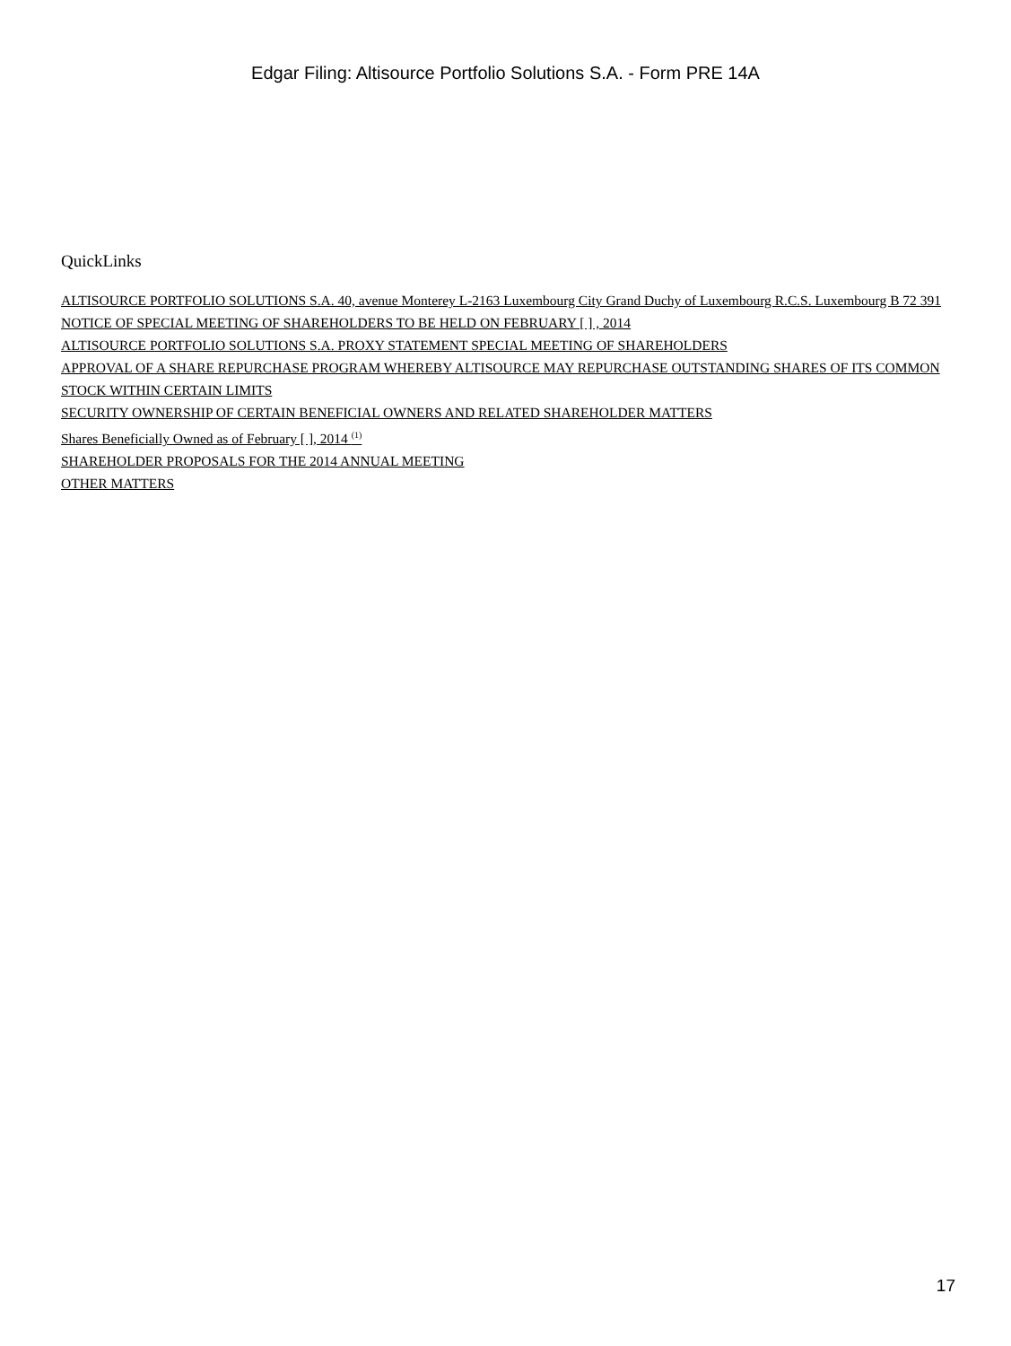Edgar Filing: Altisource Portfolio Solutions S.A. - Form PRE 14A
QuickLinks
ALTISOURCE PORTFOLIO SOLUTIONS S.A. 40, avenue Monterey L-2163 Luxembourg City Grand Duchy of Luxembourg R.C.S. Luxembourg B 72 391
NOTICE OF SPECIAL MEETING OF SHAREHOLDERS TO BE HELD ON FEBRUARY [ ] , 2014
ALTISOURCE PORTFOLIO SOLUTIONS S.A. PROXY STATEMENT SPECIAL MEETING OF SHAREHOLDERS
APPROVAL OF A SHARE REPURCHASE PROGRAM WHEREBY ALTISOURCE MAY REPURCHASE OUTSTANDING SHARES OF ITS COMMON STOCK WITHIN CERTAIN LIMITS
SECURITY OWNERSHIP OF CERTAIN BENEFICIAL OWNERS AND RELATED SHAREHOLDER MATTERS
Shares Beneficially Owned as of February [ ], 2014 <sup>(1)</sup>
SHAREHOLDER PROPOSALS FOR THE 2014 ANNUAL MEETING
OTHER MATTERS
17